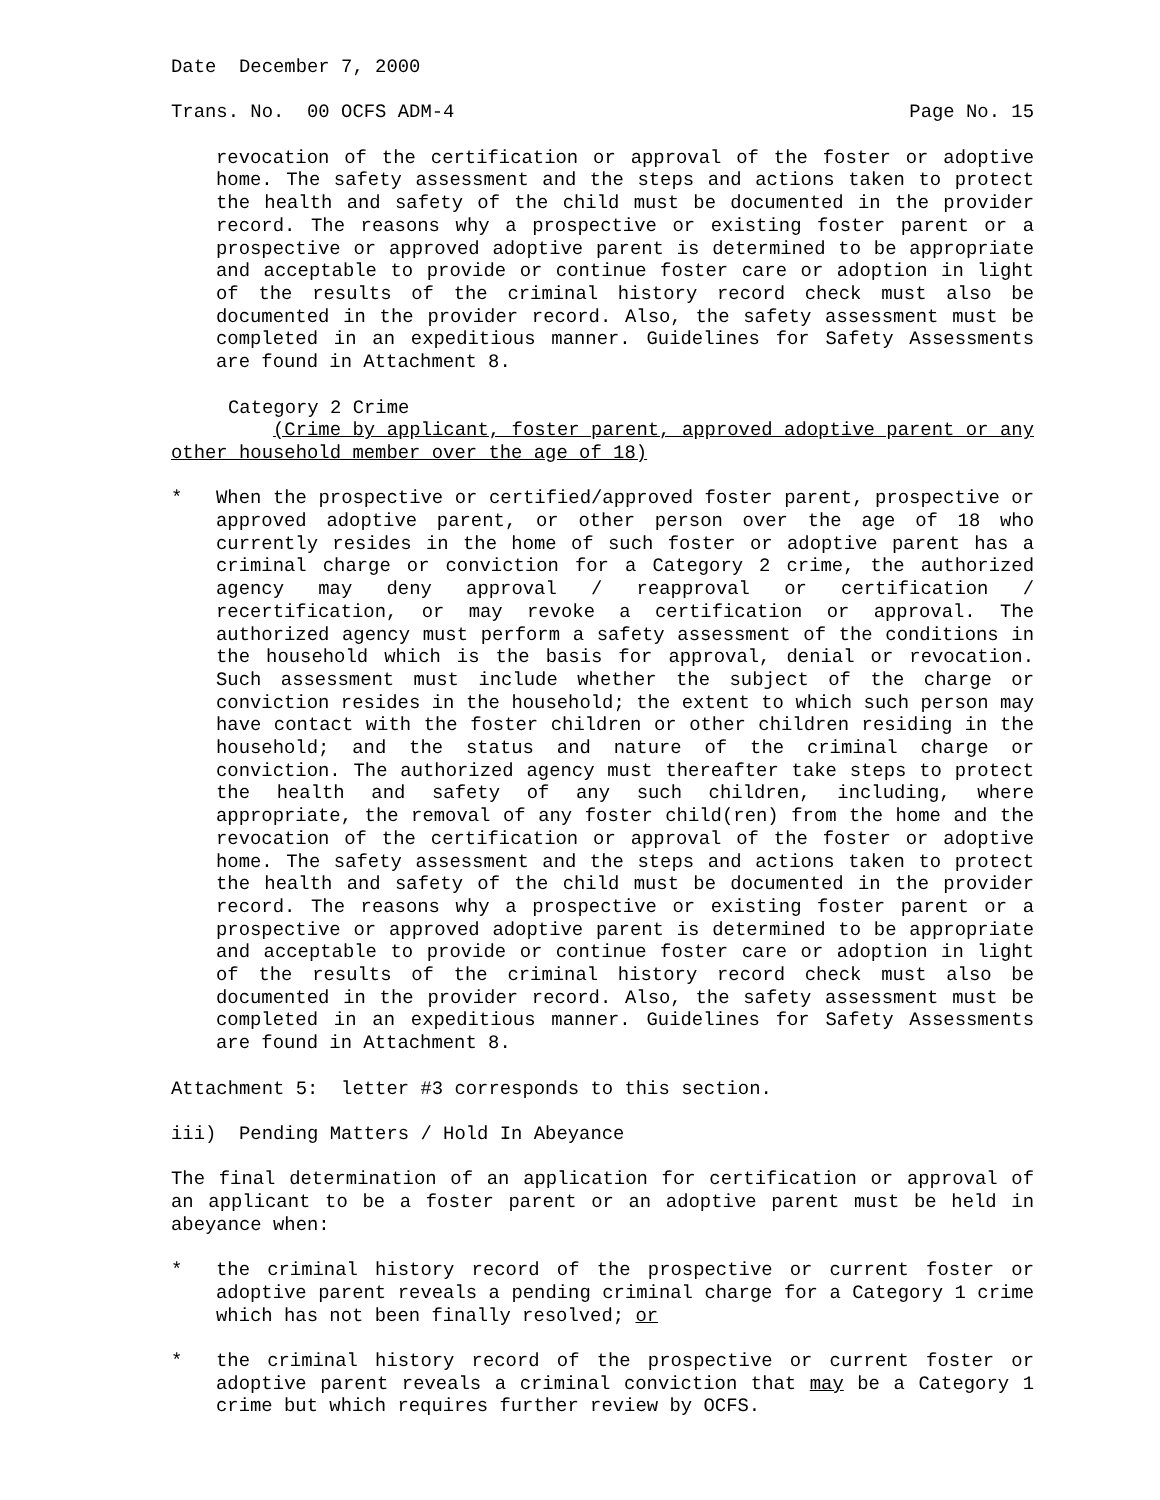Date December 7, 2000
Trans. No. 00 OCFS ADM-4 Page No. 15
revocation of the certification or approval of the foster or adoptive home. The safety assessment and the steps and actions taken to protect the health and safety of the child must be documented in the provider record. The reasons why a prospective or existing foster parent or a prospective or approved adoptive parent is determined to be appropriate and acceptable to provide or continue foster care or adoption in light of the results of the criminal history record check must also be documented in the provider record. Also, the safety assessment must be completed in an expeditious manner. Guidelines for Safety Assessments are found in Attachment 8.
Category 2 Crime
(Crime by applicant, foster parent, approved adoptive parent or any other household member over the age of 18)
* When the prospective or certified/approved foster parent, prospective or approved adoptive parent, or other person over the age of 18 who currently resides in the home of such foster or adoptive parent has a criminal charge or conviction for a Category 2 crime, the authorized agency may deny approval / reapproval or certification / recertification, or may revoke a certification or approval. The authorized agency must perform a safety assessment of the conditions in the household which is the basis for approval, denial or revocation. Such assessment must include whether the subject of the charge or conviction resides in the household; the extent to which such person may have contact with the foster children or other children residing in the household; and the status and nature of the criminal charge or conviction. The authorized agency must thereafter take steps to protect the health and safety of any such children, including, where appropriate, the removal of any foster child(ren) from the home and the revocation of the certification or approval of the foster or adoptive home. The safety assessment and the steps and actions taken to protect the health and safety of the child must be documented in the provider record. The reasons why a prospective or existing foster parent or a prospective or approved adoptive parent is determined to be appropriate and acceptable to provide or continue foster care or adoption in light of the results of the criminal history record check must also be documented in the provider record. Also, the safety assessment must be completed in an expeditious manner. Guidelines for Safety Assessments are found in Attachment 8.
Attachment 5: letter #3 corresponds to this section.
iii) Pending Matters / Hold In Abeyance
The final determination of an application for certification or approval of an applicant to be a foster parent or an adoptive parent must be held in abeyance when:
* the criminal history record of the prospective or current foster or adoptive parent reveals a pending criminal charge for a Category 1 crime which has not been finally resolved; or
* the criminal history record of the prospective or current foster or adoptive parent reveals a criminal conviction that may be a Category 1 crime but which requires further review by OCFS.